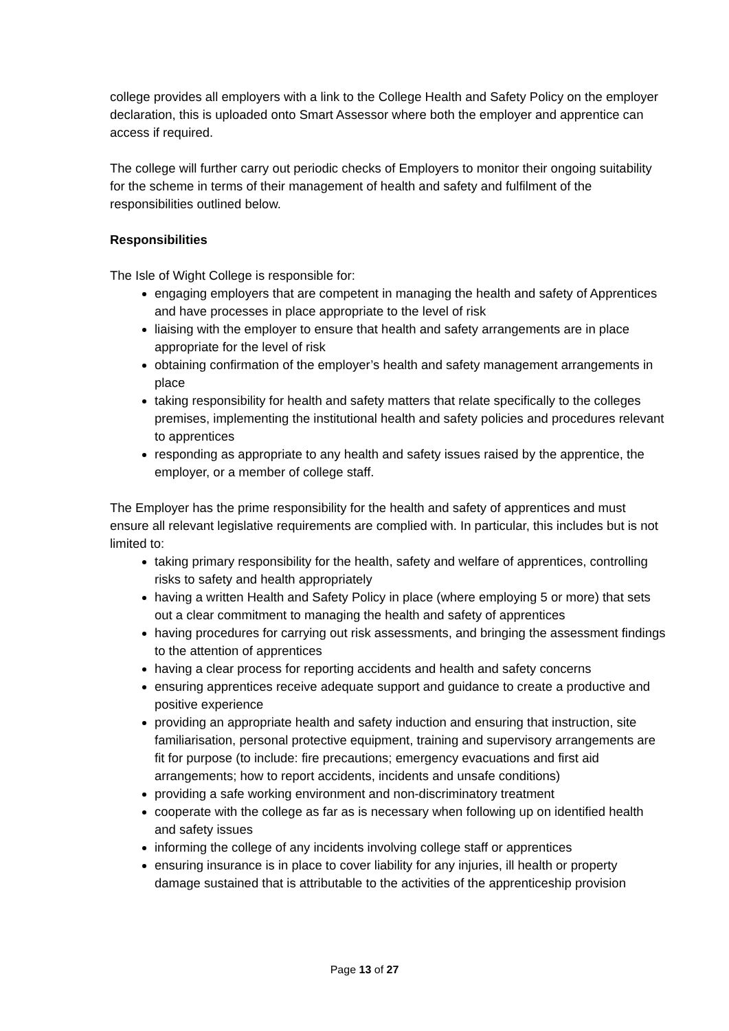college provides all employers with a link to the College Health and Safety Policy on the employer declaration, this is uploaded onto Smart Assessor where both the employer and apprentice can access if required.
The college will further carry out periodic checks of Employers to monitor their ongoing suitability for the scheme in terms of their management of health and safety and fulfilment of the responsibilities outlined below.
Responsibilities
The Isle of Wight College is responsible for:
engaging employers that are competent in managing the health and safety of Apprentices and have processes in place appropriate to the level of risk
liaising with the employer to ensure that health and safety arrangements are in place appropriate for the level of risk
obtaining confirmation of the employer’s health and safety management arrangements in place
taking responsibility for health and safety matters that relate specifically to the colleges premises, implementing the institutional health and safety policies and procedures relevant to apprentices
responding as appropriate to any health and safety issues raised by the apprentice, the employer, or a member of college staff.
The Employer has the prime responsibility for the health and safety of apprentices and must ensure all relevant legislative requirements are complied with. In particular, this includes but is not limited to:
taking primary responsibility for the health, safety and welfare of apprentices, controlling risks to safety and health appropriately
having a written Health and Safety Policy in place (where employing 5 or more) that sets out a clear commitment to managing the health and safety of apprentices
having procedures for carrying out risk assessments, and bringing the assessment findings to the attention of apprentices
having a clear process for reporting accidents and health and safety concerns
ensuring apprentices receive adequate support and guidance to create a productive and positive experience
providing an appropriate health and safety induction and ensuring that instruction, site familiarisation, personal protective equipment, training and supervisory arrangements are fit for purpose (to include: fire precautions; emergency evacuations and first aid arrangements; how to report accidents, incidents and unsafe conditions)
providing a safe working environment and non-discriminatory treatment
cooperate with the college as far as is necessary when following up on identified health and safety issues
informing the college of any incidents involving college staff or apprentices
ensuring insurance is in place to cover liability for any injuries, ill health or property damage sustained that is attributable to the activities of the apprenticeship provision
Page 13 of 27